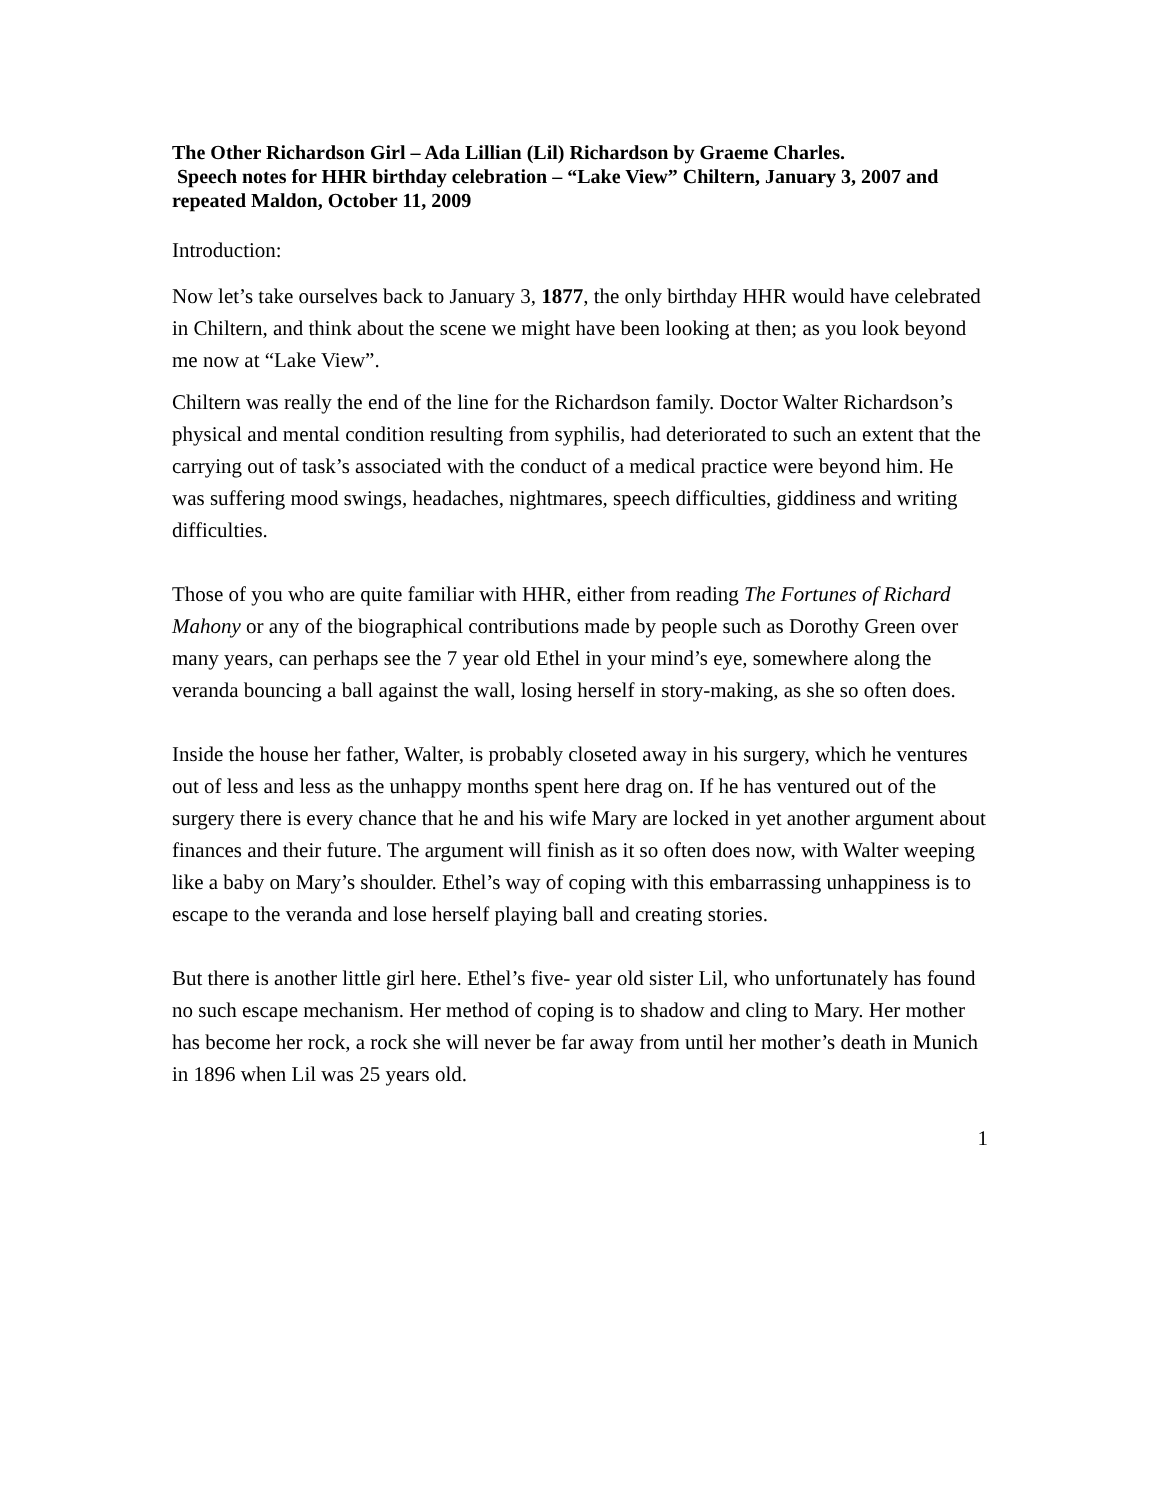The Other Richardson Girl – Ada Lillian (Lil) Richardson by Graeme Charles.
Speech notes for HHR birthday celebration – “Lake View” Chiltern, January 3, 2007 and repeated Maldon, October 11, 2009
Introduction:
Now let’s take ourselves back to January 3, 1877, the only birthday HHR would have celebrated in Chiltern, and think about the scene we might have been looking at then; as you look beyond me now at “Lake View”.
Chiltern was really the end of the line for the Richardson family. Doctor Walter Richardson’s physical and mental condition resulting from syphilis, had deteriorated to such an extent that the carrying out of task’s associated with the conduct of a medical practice were beyond him. He was suffering mood swings, headaches, nightmares, speech difficulties, giddiness and writing difficulties.
Those of you who are quite familiar with HHR, either from reading The Fortunes of Richard Mahony or any of the biographical contributions made by people such as Dorothy Green over many years, can perhaps see the 7 year old Ethel in your mind’s eye, somewhere along the veranda bouncing a ball against the wall, losing herself in story-making, as she so often does.
Inside the house her father, Walter, is probably closeted away in his surgery, which he ventures out of less and less as the unhappy months spent here drag on. If he has ventured out of the surgery there is every chance that he and his wife Mary are locked in yet another argument about finances and their future. The argument will finish as it so often does now, with Walter weeping like a baby on Mary’s shoulder. Ethel’s way of coping with this embarrassing unhappiness is to escape to the veranda and lose herself playing ball and creating stories.
But there is another little girl here. Ethel’s five- year old sister Lil, who unfortunately has found no such escape mechanism. Her method of coping is to shadow and cling to Mary. Her mother has become her rock, a rock she will never be far away from until her mother’s death in Munich in 1896 when Lil was 25 years old.
1